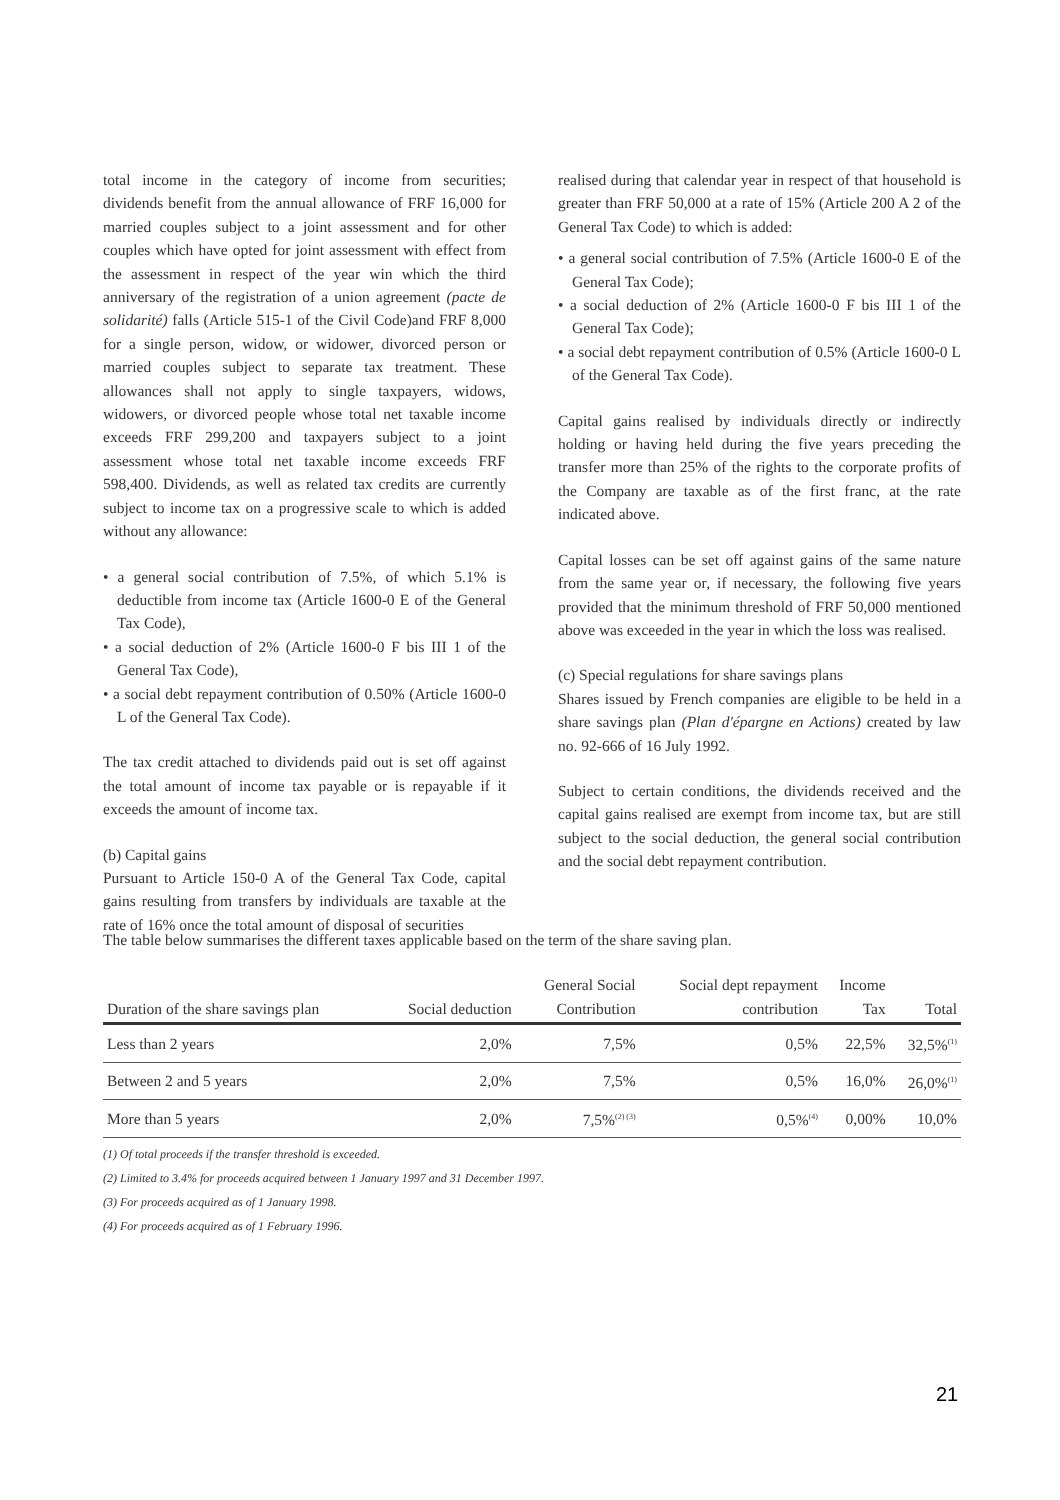total income in the category of income from securities; dividends benefit from the annual allowance of FRF 16,000 for married couples subject to a joint assessment and for other couples which have opted for joint assessment with effect from the assessment in respect of the year win which the third anniversary of the registration of a union agreement (pacte de solidarité) falls (Article 515-1 of the Civil Code)and FRF 8,000 for a single person, widow, or widower, divorced person or married couples subject to separate tax treatment. These allowances shall not apply to single taxpayers, widows, widowers, or divorced people whose total net taxable income exceeds FRF 299,200 and taxpayers subject to a joint assessment whose total net taxable income exceeds FRF 598,400. Dividends, as well as related tax credits are currently subject to income tax on a progressive scale to which is added without any allowance:
• a general social contribution of 7.5%, of which 5.1% is deductible from income tax (Article 1600-0 E of the General Tax Code),
• a social deduction of 2% (Article 1600-0 F bis III 1 of the General Tax Code),
• a social debt repayment contribution of 0.50% (Article 1600-0 L of the General Tax Code).
The tax credit attached to dividends paid out is set off against the total amount of income tax payable or is repayable if it exceeds the amount of income tax.
(b) Capital gains
Pursuant to Article 150-0 A of the General Tax Code, capital gains resulting from transfers by individuals are taxable at the rate of 16% once the total amount of disposal of securities
realised during that calendar year in respect of that household is greater than FRF 50,000 at a rate of 15% (Article 200 A 2 of the General Tax Code) to which is added:
• a general social contribution of 7.5% (Article 1600-0 E of the General Tax Code);
• a social deduction of 2% (Article 1600-0 F bis III 1 of the General Tax Code);
• a social debt repayment contribution of 0.5% (Article 1600-0 L of the General Tax Code).
Capital gains realised by individuals directly or indirectly holding or having held during the five years preceding the transfer more than 25% of the rights to the corporate profits of the Company are taxable as of the first franc, at the rate indicated above.
Capital losses can be set off against gains of the same nature from the same year or, if necessary, the following five years provided that the minimum threshold of FRF 50,000 mentioned above was exceeded in the year in which the loss was realised.
(c) Special regulations for share savings plans
Shares issued by French companies are eligible to be held in a share savings plan (Plan d'épargne en Actions) created by law no. 92-666 of 16 July 1992.
Subject to certain conditions, the dividends received and the capital gains realised are exempt from income tax, but are still subject to the social deduction, the general social contribution and the social debt repayment contribution.
The table below summarises the different taxes applicable based on the term of the share saving plan.
| Duration of the share savings plan | Social deduction | General Social Contribution | Social dept repayment contribution | Income Tax | Total |
| --- | --- | --- | --- | --- | --- |
| Less than 2 years | 2,0% | 7,5% | 0,5% | 22,5% | 32,5%<sup>(1)</sup> |
| Between 2 and 5 years | 2,0% | 7,5% | 0,5% | 16,0% | 26,0%<sup>(1)</sup> |
| More than 5 years | 2,0% | 7,5%<sup>(2) (3)</sup> | 0,5%<sup>(4)</sup> | 0,00% | 10,0% |
(1) Of total proceeds if the transfer threshold is exceeded.
(2) Limited to 3.4% for proceeds acquired between 1 January 1997 and 31 December 1997.
(3) For proceeds acquired as of 1 January 1998.
(4) For proceeds acquired as of 1 February 1996.
21